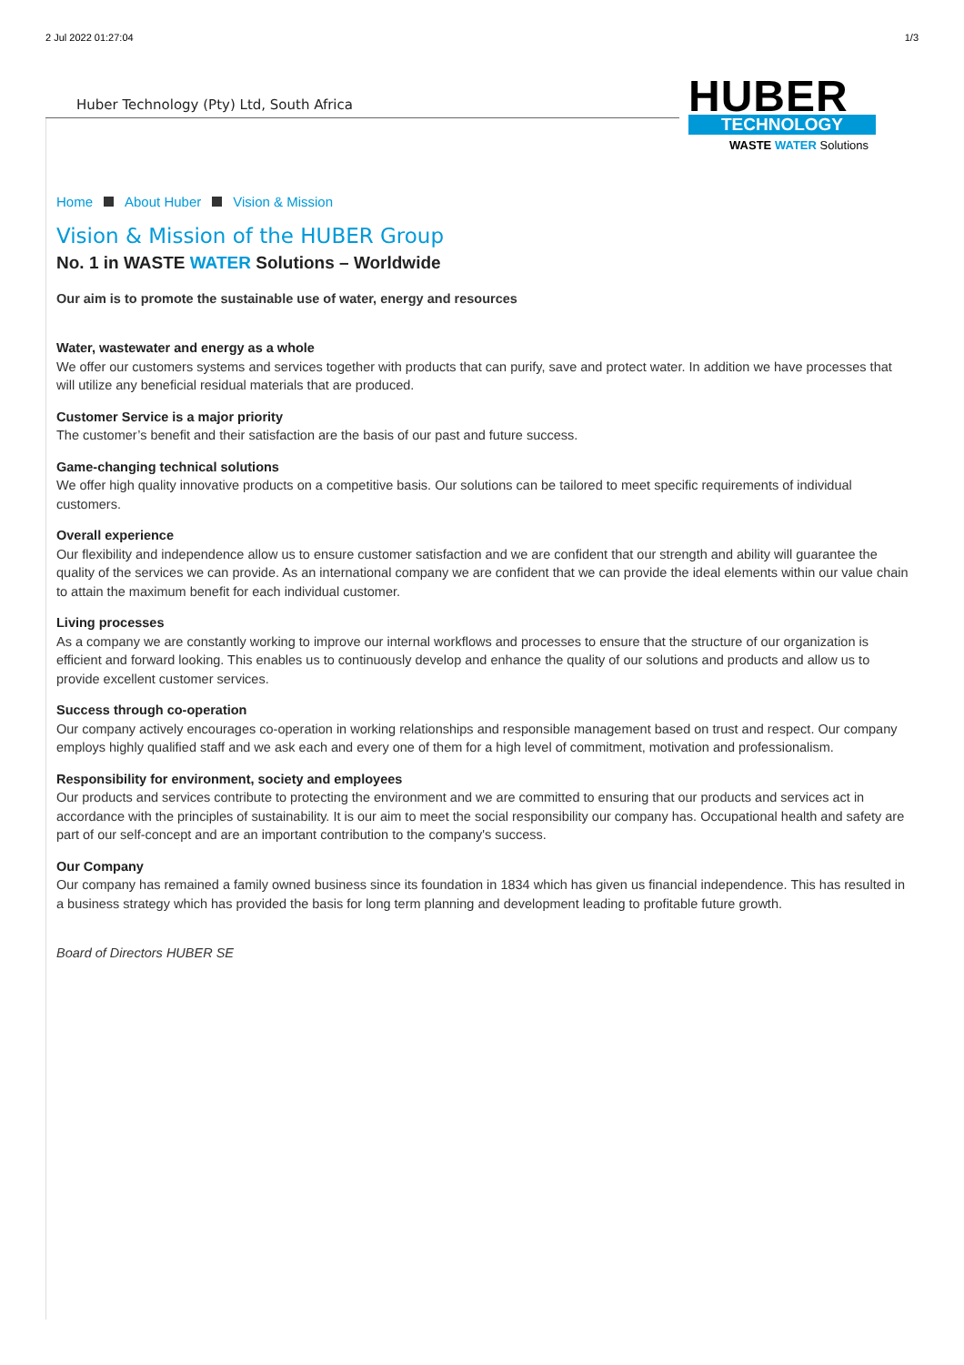2 Jul 2022 01:27:04 1/3
Huber Technology (Pty) Ltd, South Africa
HUBER
TECHNOLOGY
WASTE WATER Solutions
Home About Huber Vision & Mission
Vision & Mission of the HUBER Group
No. 1 in WASTE WATER Solutions – Worldwide
Our aim is to promote the sustainable use of water, energy and resources
Water, wastewater and energy as a whole
We offer our customers systems and services together with products that can purify, save and protect water. In addition we have processes that will utilize any beneficial residual materials that are produced.
Customer Service is a major priority
The customer’s benefit and their satisfaction are the basis of our past and future success.
Game-changing technical solutions
We offer high quality innovative products on a competitive basis. Our solutions can be tailored to meet specific requirements of individual customers.
Overall experience
Our flexibility and independence allow us to ensure customer satisfaction and we are confident that our strength and ability will guarantee the quality of the services we can provide. As an international company we are confident that we can provide the ideal elements within our value chain to attain the maximum benefit for each individual customer.
Living processes
As a company we are constantly working to improve our internal workflows and processes to ensure that the structure of our organization is efficient and forward looking. This enables us to continuously develop and enhance the quality of our solutions and products and allow us to provide excellent customer services.
Success through co-operation
Our company actively encourages co-operation in working relationships and responsible management based on trust and respect. Our company employs highly qualified staff and we ask each and every one of them for a high level of commitment, motivation and professionalism.
Responsibility for environment, society and employees
Our products and services contribute to protecting the environment and we are committed to ensuring that our products and services act in accordance with the principles of sustainability. It is our aim to meet the social responsibility our company has. Occupational health and safety are part of our self-concept and are an important contribution to the company's success.
Our Company
Our company has remained a family owned business since its foundation in 1834 which has given us financial independence. This has resulted in a business strategy which has provided the basis for long term planning and development leading to profitable future growth.
Board of Directors HUBER SE